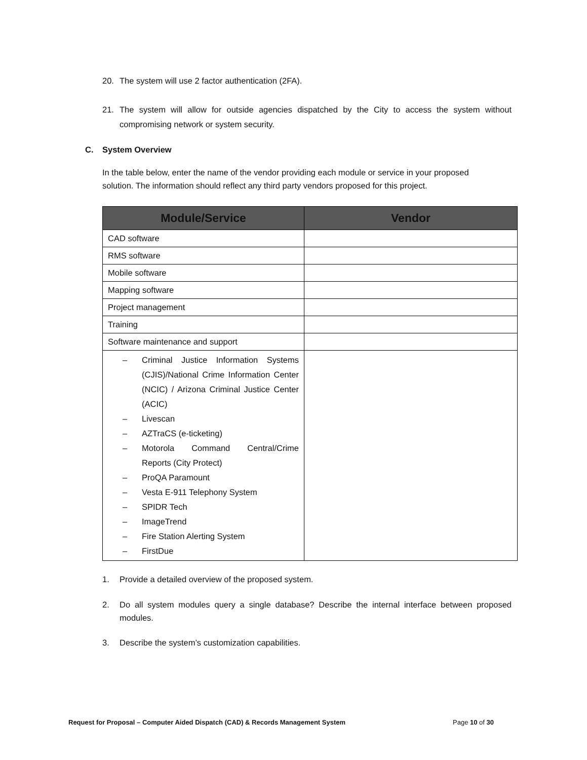20. The system will use 2 factor authentication (2FA).
21. The system will allow for outside agencies dispatched by the City to access the system without compromising network or system security.
C. System Overview
In the table below, enter the name of the vendor providing each module or service in your proposed solution. The information should reflect any third party vendors proposed for this project.
| Module/Service | Vendor |
| --- | --- |
| CAD software | |
| RMS software | |
| Mobile software | |
| Mapping software | |
| Project management | |
| Training | |
| Software maintenance and support | |
| – Criminal Justice Information Systems (CJIS)/National Crime Information Center (NCIC) / Arizona Criminal Justice Center (ACIC) – Livescan – AZTraCS (e-ticketing) – Motorola Command Central/Crime Reports (City Protect) – ProQA Paramount – Vesta E-911 Telephony System – SPIDR Tech – ImageTrend – Fire Station Alerting System – FirstDue | |
1. Provide a detailed overview of the proposed system.
2. Do all system modules query a single database? Describe the internal interface between proposed modules.
3. Describe the system’s customization capabilities.
Request for Proposal – Computer Aided Dispatch (CAD) & Records Management System Page 10 of 30